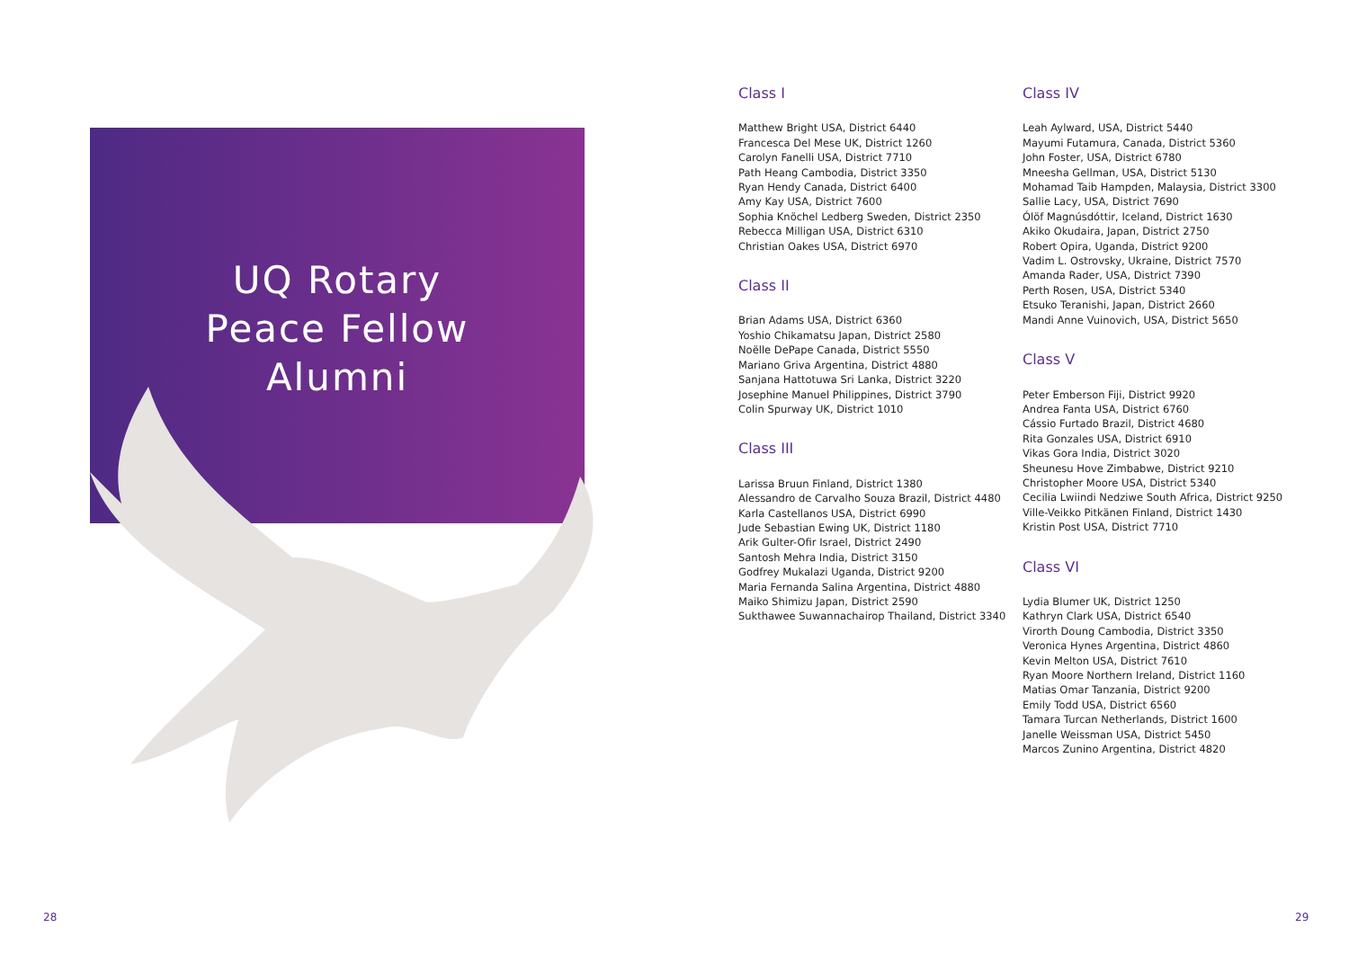UQ Rotary
Peace Fellow
Alumni
Class I
Matthew Bright USA, District 6440
Francesca Del Mese UK, District 1260
Carolyn Fanelli USA, District 7710
Path Heang Cambodia, District 3350
Ryan Hendy Canada, District 6400
Amy Kay USA, District 7600
Sophia Knöchel Ledberg Sweden, District 2350
Rebecca Milligan USA, District 6310
Christian Oakes USA, District 6970
Class II
Brian Adams USA, District 6360
Yoshio Chikamatsu Japan, District 2580
Noëlle DePape Canada, District 5550
Mariano Griva Argentina, District 4880
Sanjana Hattotuwa Sri Lanka, District 3220
Josephine Manuel Philippines, District 3790
Colin Spurway UK, District 1010
Class III
Larissa Bruun Finland, District 1380
Alessandro de Carvalho Souza Brazil, District 4480
Karla Castellanos USA, District 6990
Jude Sebastian Ewing UK, District 1180
Arik Gulter-Ofir Israel, District 2490
Santosh Mehra India, District 3150
Godfrey Mukalazi Uganda, District 9200
Maria Fernanda Salina Argentina, District 4880
Maiko Shimizu Japan, District 2590
Sukthawee Suwannachairop Thailand, District 3340
Class IV
Leah Aylward, USA, District 5440
Mayumi Futamura, Canada, District 5360
John Foster, USA, District 6780
Mneesha Gellman, USA, District 5130
Mohamad Taib Hampden, Malaysia, District 3300
Sallie Lacy, USA, District 7690
Ólöf Magnúsdóttir, Iceland, District 1630
Akiko Okudaira, Japan, District 2750
Robert Opira, Uganda, District 9200
Vadim L. Ostrovsky, Ukraine, District 7570
Amanda Rader, USA, District 7390
Perth Rosen, USA, District 5340
Etsuko Teranishi, Japan, District 2660
Mandi Anne Vuinovich, USA, District 5650
Class V
Peter Emberson Fiji, District 9920
Andrea Fanta USA, District 6760
Cássio Furtado Brazil, District 4680
Rita Gonzales USA, District 6910
Vikas Gora India, District 3020
Sheunesu Hove Zimbabwe, District 9210
Christopher Moore USA, District 5340
Cecilia Lwiindi Nedziwe South Africa, District 9250
Ville-Veikko Pitkänen Finland, District 1430
Kristin Post USA, District 7710
Class VI
Lydia Blumer UK, District 1250
Kathryn Clark USA, District 6540
Virorth Doung Cambodia, District 3350
Veronica Hynes Argentina, District 4860
Kevin Melton USA, District 7610
Ryan Moore Northern Ireland, District 1160
Matias Omar Tanzania, District 9200
Emily Todd USA, District 6560
Tamara Turcan Netherlands, District 1600
Janelle Weissman USA, District 5450
Marcos Zunino Argentina, District 4820
28 29